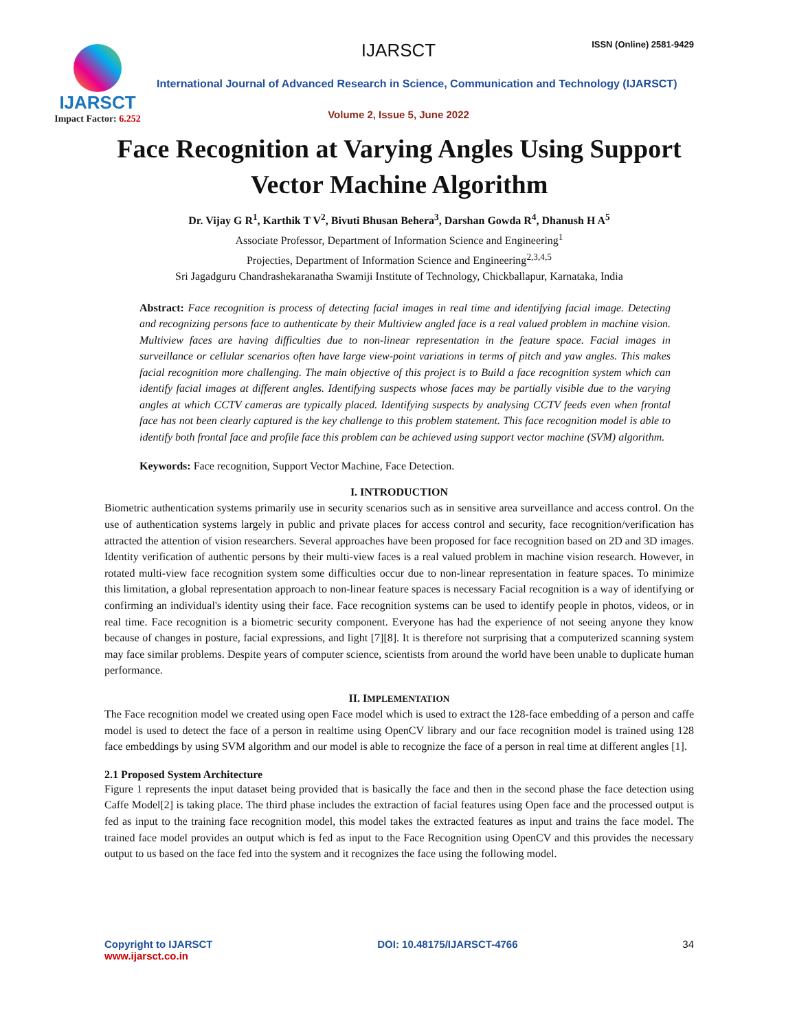IJARSCT
Impact Factor: 6.252
IJARSCT ISSN (Online) 2581-9429
International Journal of Advanced Research in Science, Communication and Technology (IJARSCT)
Volume 2, Issue 5, June 2022
Face Recognition at Varying Angles Using Support Vector Machine Algorithm
Dr. Vijay G R<sup>1</sup>, Karthik T V<sup>2</sup>, Bivuti Bhusan Behera<sup>3</sup>, Darshan Gowda R<sup>4</sup>, Dhanush H A<sup>5</sup>
Associate Professor, Department of Information Science and Engineering<sup>1</sup>
Projecties, Department of Information Science and Engineering<sup>2,3,4,5</sup>
Sri Jagadguru Chandrashekaranatha Swamiji Institute of Technology, Chickballapur, Karnataka, India
Abstract: Face recognition is process of detecting facial images in real time and identifying facial image. Detecting and recognizing persons face to authenticate by their Multiview angled face is a real valued problem in machine vision. Multiview faces are having difficulties due to non-linear representation in the feature space. Facial images in surveillance or cellular scenarios often have large view-point variations in terms of pitch and yaw angles. This makes facial recognition more challenging. The main objective of this project is to Build a face recognition system which can identify facial images at different angles. Identifying suspects whose faces may be partially visible due to the varying angles at which CCTV cameras are typically placed. Identifying suspects by analysing CCTV feeds even when frontal face has not been clearly captured is the key challenge to this problem statement. This face recognition model is able to identify both frontal face and profile face this problem can be achieved using support vector machine (SVM) algorithm.
Keywords: Face recognition, Support Vector Machine, Face Detection.
I. INTRODUCTION
Biometric authentication systems primarily use in security scenarios such as in sensitive area surveillance and access control. On the use of authentication systems largely in public and private places for access control and security, face recognition/verification has attracted the attention of vision researchers. Several approaches have been proposed for face recognition based on 2D and 3D images. Identity verification of authentic persons by their multi-view faces is a real valued problem in machine vision research. However, in rotated multi-view face recognition system some difficulties occur due to non-linear representation in feature spaces. To minimize this limitation, a global representation approach to non-linear feature spaces is necessary Facial recognition is a way of identifying or confirming an individual's identity using their face. Face recognition systems can be used to identify people in photos, videos, or in real time. Face recognition is a biometric security component. Everyone has had the experience of not seeing anyone they know because of changes in posture, facial expressions, and light [7][8]. It is therefore not surprising that a computerized scanning system may face similar problems. Despite years of computer science, scientists from around the world have been unable to duplicate human performance.
II. IMPLEMENTATION
The Face recognition model we created using open Face model which is used to extract the 128-face embedding of a person and caffe model is used to detect the face of a person in realtime using OpenCV library and our face recognition model is trained using 128 face embeddings by using SVM algorithm and our model is able to recognize the face of a person in real time at different angles [1].
2.1 Proposed System Architecture
Figure 1 represents the input dataset being provided that is basically the face and then in the second phase the face detection using Caffe Model[2] is taking place. The third phase includes the extraction of facial features using Open face and the processed output is fed as input to the training face recognition model, this model takes the extracted features as input and trains the face model. The trained face model provides an output which is fed as input to the Face Recognition using OpenCV and this provides the necessary output to us based on the face fed into the system and it recognizes the face using the following model.
Copyright to IJARSCT
www.ijarsct.co.in
DOI: 10.48175/IJARSCT-4766 34